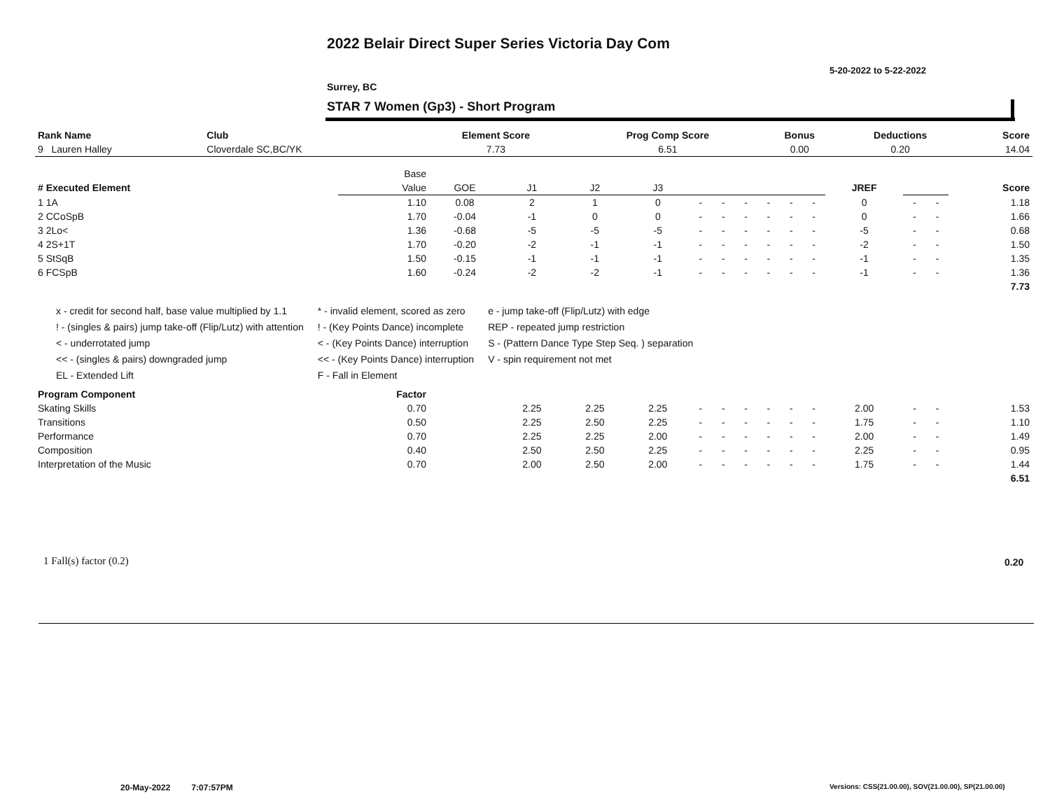2022 Belair Direct Super Series Victoria Day Com
5-20-2022 to 5-22-2022
Surrey, BC
STAR 7 Women (Gp3) - Short Program
| Rank Name | Club | Element Score | Prog Comp Score | Bonus | Deductions | Score |
| --- | --- | --- | --- | --- | --- | --- |
| 9 Lauren Halley | Cloverdale SC,BC/YK | 7.73 | 6.51 | 0.00 | 0.20 | 14.04 |
| | Base | | | | | | | | | | | | | | |
| # Executed Element | Value | GOE | J1 | J2 | J3 | | | | | | | JREF | | | Score |
| 1 1A | 1.10 | 0.08 | 2 | 1 | 0 | - | - | - | - | - | - | 0 | - | - | 1.18 |
| 2 CCoSpB | 1.70 | -0.04 | -1 | 0 | 0 | - | - | - | - | - | - | 0 | - | - | 1.66 |
| 3 2Lo< | 1.36 | -0.68 | -5 | -5 | -5 | - | - | - | - | - | - | -5 | - | - | 0.68 |
| 4 2S+1T | 1.70 | -0.20 | -2 | -1 | -1 | - | - | - | - | - | - | -2 | - | - | 1.50 |
| 5 StSqB | 1.50 | -0.15 | -1 | -1 | -1 | - | - | - | - | - | - | -1 | - | - | 1.35 |
| 6 FCSpB | 1.60 | -0.24 | -2 | -2 | -1 | - | - | - | - | - | - | -1 | - | - | 1.36 |
| | | | | | | | | | | | | | | | 7.73 |
| Program Component | Factor | | | | | | | | | | | | | | |
| Skating Skills | 0.70 | | 2.25 | 2.25 | 2.25 | - | - | - | - | - | - | 2.00 | - | - | 1.53 |
| Transitions | 0.50 | | 2.25 | 2.50 | 2.25 | - | - | - | - | - | - | 1.75 | - | - | 1.10 |
| Performance | 0.70 | | 2.25 | 2.25 | 2.00 | - | - | - | - | - | - | 2.00 | - | - | 1.49 |
| Composition | 0.40 | | 2.50 | 2.50 | 2.25 | - | - | - | - | - | - | 2.25 | - | - | 0.95 |
| Interpretation of the Music | 0.70 | | 2.00 | 2.50 | 2.00 | - | - | - | - | - | - | 1.75 | - | - | 1.44 |
| | | | | | | | | | | | | | | | 6.51 |
x - credit for second half, base value multiplied by 1.1
! - (singles & pairs) jump take-off (Flip/Lutz) with attention
< - underrotated jump
<< - (singles & pairs) downgraded jump
EL - Extended Lift
* - invalid element, scored as zero
! - (Key Points Dance) incomplete
< - (Key Points Dance) interruption
<< - (Key Points Dance) interruption
F - Fall in Element
e - jump take-off (Flip/Lutz) with edge
REP - repeated jump restriction
S - (Pattern Dance Type Step Seq. ) separation
V - spin requirement not met
1 Fall(s) factor (0.2) 0.20
20-May-2022 7:07:57PM
Versions: CSS(21.00.00), SOV(21.00.00), SP(21.00.00)